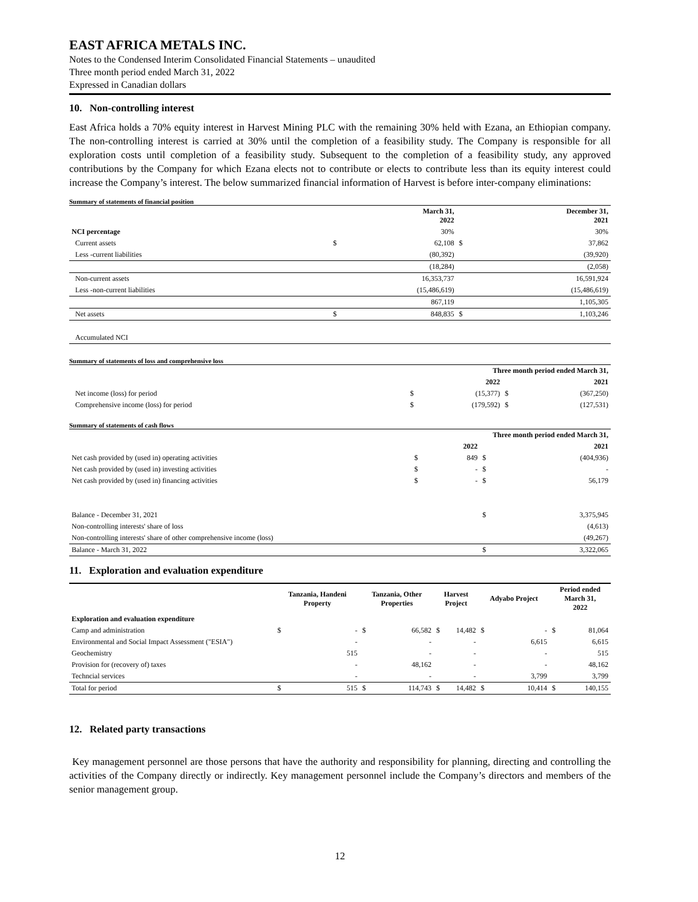EAST AFRICA METALS INC.
Notes to the Condensed Interim Consolidated Financial Statements – unaudited
Three month period ended March 31, 2022
Expressed in Canadian dollars
10. Non-controlling interest
East Africa holds a 70% equity interest in Harvest Mining PLC with the remaining 30% held with Ezana, an Ethiopian company. The non-controlling interest is carried at 30% until the completion of a feasibility study. The Company is responsible for all exploration costs until completion of a feasibility study. Subsequent to the completion of a feasibility study, any approved contributions by the Company for which Ezana elects not to contribute or elects to contribute less than its equity interest could increase the Company’s interest. The below summarized financial information of Harvest is before inter-company eliminations:
Summary of statements of financial position
| | | March 31, 2022 | | December 31, 2021 |
| --- | --- | --- | --- | --- |
| NCI percentage | | 30% | | 30% |
| Current assets | $ | 62,108 | $ | 37,862 |
| Less -current liabilities | | (80,392) | | (39,920) |
| | | (18,284) | | (2,058) |
| Non-current assets | | 16,353,737 | | 16,591,924 |
| Less -non-current liabilities | | (15,486,619) | | (15,486,619) |
| | | 867,119 | | 1,105,305 |
| Net assets | $ | 848,835 | $ | 1,103,246 |
| Accumulated NCI | | | | |
Summary of statements of loss and comprehensive loss
| | Three month period ended March 31, | | | |
| --- | --- | --- | --- | --- |
| | | 2022 | | 2021 |
| Net income (loss) for period | $ | (15,377) | $ | (367,250) |
| Comprehensive income (loss) for period | $ | (179,592) | $ | (127,531) |
Summary of statements of cash flows
| | Three month period ended March 31, | | | |
| --- | --- | --- | --- | --- |
| | | 2022 | | 2021 |
| Net cash provided by (used in) operating activities | $ | 849 | $ | (404,936) |
| Net cash provided by (used in) investing activities | $ | - | $ | - |
| Net cash provided by (used in) financing activities | $ | - | $ | 56,179 |
| Balance - December 31, 2021 | | | $ | 3,375,945 |
| Non-controlling interests' share of loss | | | | (4,613) |
| Non-controlling interests' share of other comprehensive income (loss) | | | | (49,267) |
| Balance - March 31, 2022 | | | $ | 3,322,065 |
11. Exploration and evaluation expenditure
| | Tanzania, Handeni Property | | Tanzania, Other Properties | | Harvest Project | | Adyabo Project | | Period ended March 31, 2022 | |
| --- | --- | --- | --- | --- | --- | --- | --- | --- | --- | --- |
| Exploration and evaluation expenditure | | | | | | | | | | |
| Camp and administration | $ | - | $ | 66,582 | $ | 14,482 | $ | - | $ | 81,064 |
| Environmental and Social Impact Assessment ("ESIA") | | - | | - | | - | | 6,615 | | 6,615 |
| Geochemistry | | 515 | | - | | - | | - | | 515 |
| Provision for (recovery of) taxes | | - | | 48,162 | | - | | - | | 48,162 |
| Techncial services | | - | | - | | - | | 3,799 | | 3,799 |
| Total for period | $ | 515 | $ | 114,743 | $ | 14,482 | $ | 10,414 | $ | 140,155 |
12. Related party transactions
Key management personnel are those persons that have the authority and responsibility for planning, directing and controlling the activities of the Company directly or indirectly. Key management personnel include the Company’s directors and members of the senior management group.
12